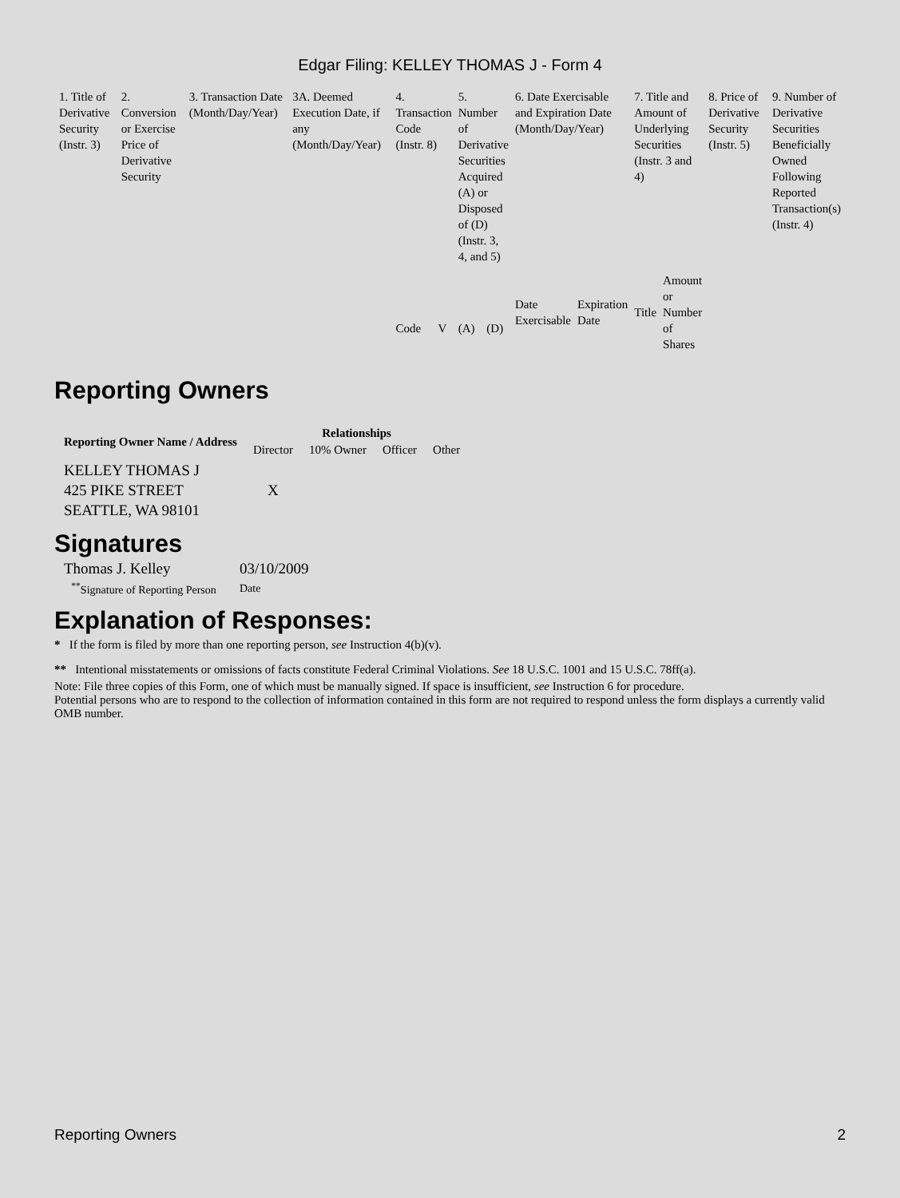Edgar Filing: KELLEY THOMAS J - Form 4
| 1. Title of Derivative Security (Instr. 3) | 2. Conversion or Exercise Price of Derivative Security | 3. Transaction Date (Month/Day/Year) | 3A. Deemed Execution Date, if any (Month/Day/Year) | 4. Transaction Code (Instr. 8) | | 5. Number of Derivative Securities Acquired (A) or Disposed of (D) (Instr. 3, 4, and 5) | | 6. Date Exercisable and Expiration Date (Month/Day/Year) | | 7. Title and Amount of Underlying Securities (Instr. 3 and 4) | | 8. Price of Derivative Security (Instr. 5) | 9. Number of Derivative Securities Beneficially Owned Following Reported Transaction(s) (Instr. 4) |
| --- | --- | --- | --- | --- | --- | --- | --- | --- | --- | --- | --- | --- | --- |
| | | | | | | | | Date Exercisable | Expiration Date | Title | Amount or Number of Shares | | |
| | | | | Code | V | (A) | (D) | | | | | | |
Reporting Owners
| Reporting Owner Name / Address | Relationships | | | |
| --- | --- | --- | --- | --- |
| | Director | 10% Owner | Officer | Other |
| KELLEY THOMAS J 425 PIKE STREET SEATTLE, WA 98101 | X | | | |
Signatures
| Thomas J. Kelley | 03/10/2009 |
| <sup>**</sup> Signature of Reporting Person | Date |
Explanation of Responses:
* If the form is filed by more than one reporting person, see Instruction 4(b)(v).
** Intentional misstatements or omissions of facts constitute Federal Criminal Violations. See 18 U.S.C. 1001 and 15 U.S.C. 78ff(a).
Note: File three copies of this Form, one of which must be manually signed. If space is insufficient, see Instruction 6 for procedure.
Potential persons who are to respond to the collection of information contained in this form are not required to respond unless the form displays a currently valid OMB number.
Reporting Owners 2